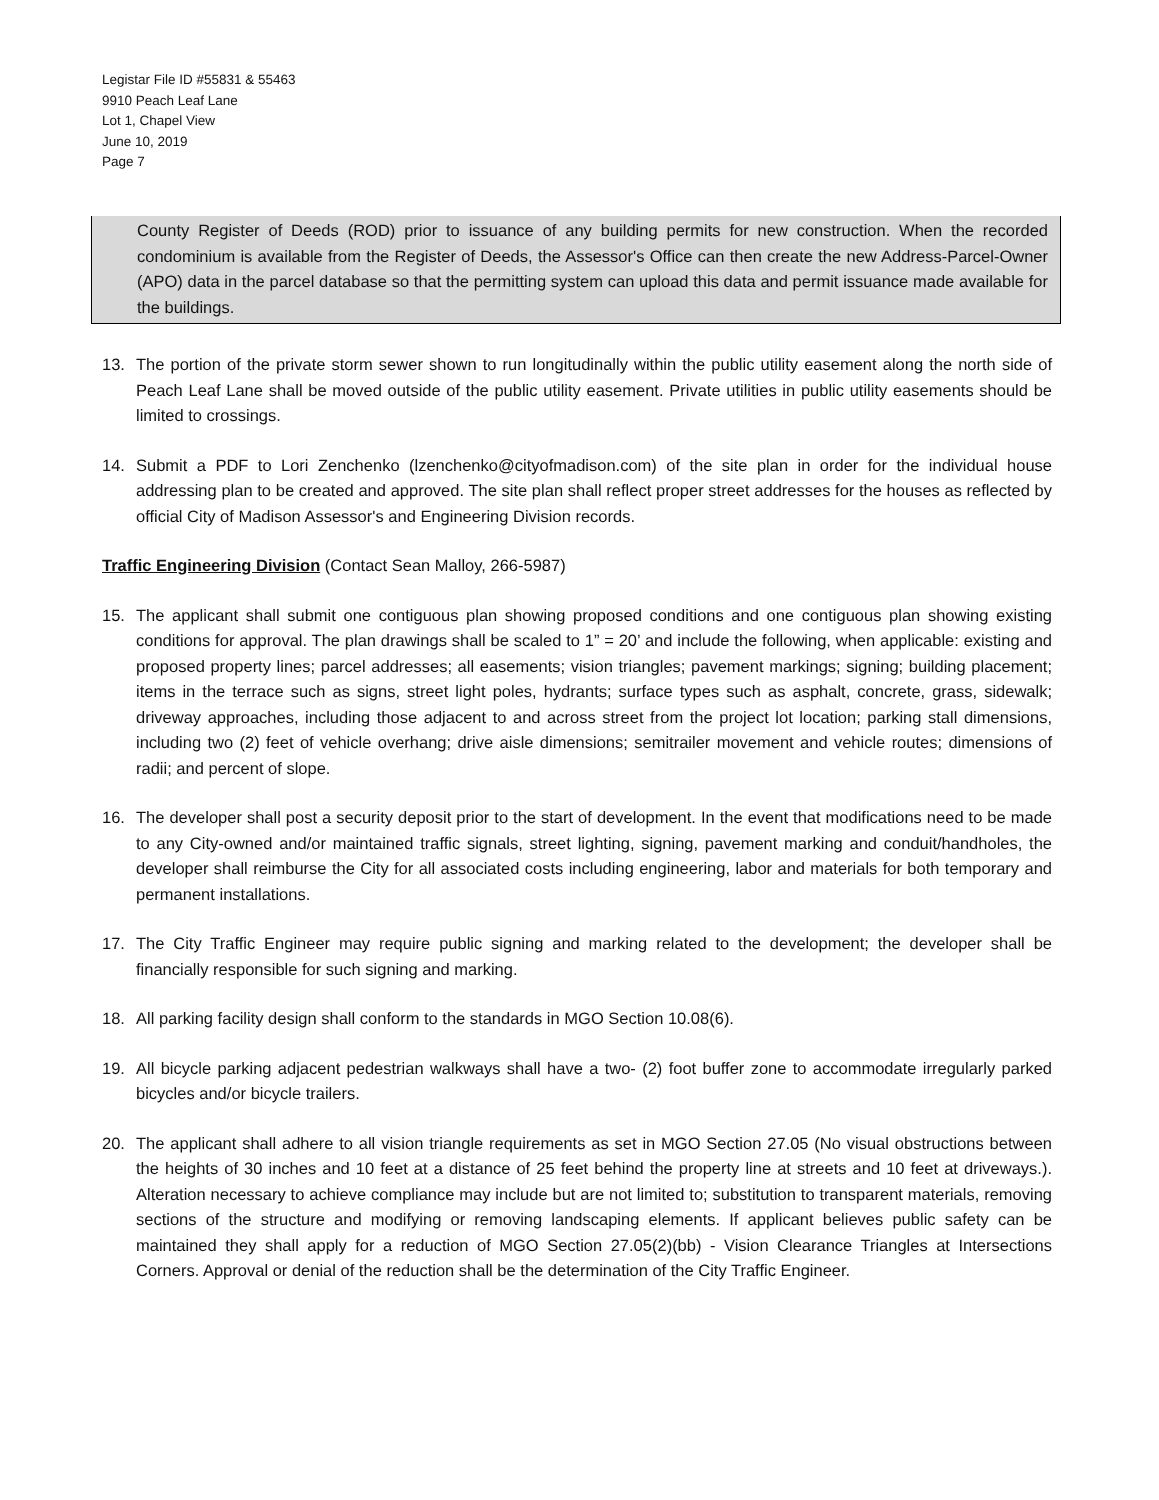Legistar File ID #55831 & 55463
9910 Peach Leaf Lane
Lot 1, Chapel View
June 10, 2019
Page 7
County Register of Deeds (ROD) prior to issuance of any building permits for new construction. When the recorded condominium is available from the Register of Deeds, the Assessor's Office can then create the new Address-Parcel-Owner (APO) data in the parcel database so that the permitting system can upload this data and permit issuance made available for the buildings.
13. The portion of the private storm sewer shown to run longitudinally within the public utility easement along the north side of Peach Leaf Lane shall be moved outside of the public utility easement. Private utilities in public utility easements should be limited to crossings.
14. Submit a PDF to Lori Zenchenko (lzenchenko@cityofmadison.com) of the site plan in order for the individual house addressing plan to be created and approved. The site plan shall reflect proper street addresses for the houses as reflected by official City of Madison Assessor's and Engineering Division records.
Traffic Engineering Division (Contact Sean Malloy, 266-5987)
15. The applicant shall submit one contiguous plan showing proposed conditions and one contiguous plan showing existing conditions for approval. The plan drawings shall be scaled to 1” = 20’ and include the following, when applicable: existing and proposed property lines; parcel addresses; all easements; vision triangles; pavement markings; signing; building placement; items in the terrace such as signs, street light poles, hydrants; surface types such as asphalt, concrete, grass, sidewalk; driveway approaches, including those adjacent to and across street from the project lot location; parking stall dimensions, including two (2) feet of vehicle overhang; drive aisle dimensions; semitrailer movement and vehicle routes; dimensions of radii; and percent of slope.
16. The developer shall post a security deposit prior to the start of development. In the event that modifications need to be made to any City-owned and/or maintained traffic signals, street lighting, signing, pavement marking and conduit/handholes, the developer shall reimburse the City for all associated costs including engineering, labor and materials for both temporary and permanent installations.
17. The City Traffic Engineer may require public signing and marking related to the development; the developer shall be financially responsible for such signing and marking.
18. All parking facility design shall conform to the standards in MGO Section 10.08(6).
19. All bicycle parking adjacent pedestrian walkways shall have a two- (2) foot buffer zone to accommodate irregularly parked bicycles and/or bicycle trailers.
20. The applicant shall adhere to all vision triangle requirements as set in MGO Section 27.05 (No visual obstructions between the heights of 30 inches and 10 feet at a distance of 25 feet behind the property line at streets and 10 feet at driveways.). Alteration necessary to achieve compliance may include but are not limited to; substitution to transparent materials, removing sections of the structure and modifying or removing landscaping elements. If applicant believes public safety can be maintained they shall apply for a reduction of MGO Section 27.05(2)(bb) - Vision Clearance Triangles at Intersections Corners. Approval or denial of the reduction shall be the determination of the City Traffic Engineer.